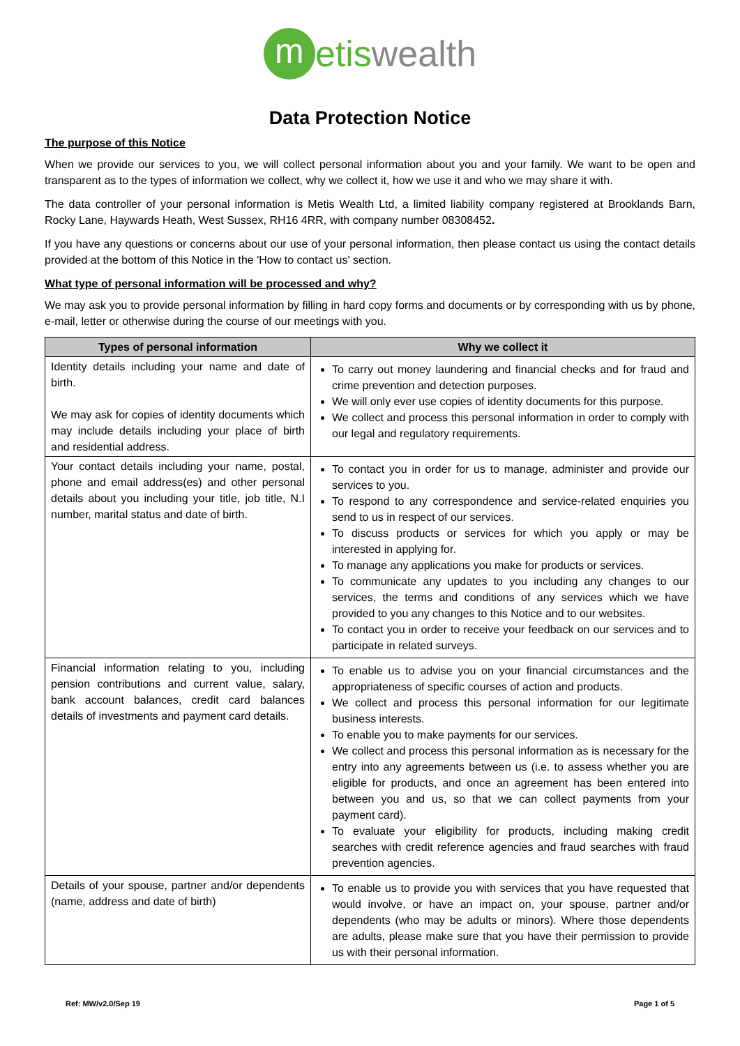metiswealth
Data Protection Notice
The purpose of this Notice
When we provide our services to you, we will collect personal information about you and your family. We want to be open and transparent as to the types of information we collect, why we collect it, how we use it and who we may share it with.
The data controller of your personal information is Metis Wealth Ltd, a limited liability company registered at Brooklands Barn, Rocky Lane, Haywards Heath, West Sussex, RH16 4RR, with company number 08308452.
If you have any questions or concerns about our use of your personal information, then please contact us using the contact details provided at the bottom of this Notice in the 'How to contact us' section.
What type of personal information will be processed and why?
We may ask you to provide personal information by filling in hard copy forms and documents or by corresponding with us by phone, e-mail, letter or otherwise during the course of our meetings with you.
| Types of personal information | Why we collect it |
| --- | --- |
| Identity details including your name and date of birth. We may ask for copies of identity documents which may include details including your place of birth and residential address. | To carry out money laundering and financial checks and for fraud and crime prevention and detection purposes. We will only ever use copies of identity documents for this purpose. We collect and process this personal information in order to comply with our legal and regulatory requirements. |
| Your contact details including your name, postal, phone and email address(es) and other personal details about you including your title, job title, N.I number, marital status and date of birth. | To contact you in order for us to manage, administer and provide our services to you. To respond to any correspondence and service-related enquiries you send to us in respect of our services. To discuss products or services for which you apply or may be interested in applying for. To manage any applications you make for products or services. To communicate any updates to you including any changes to our services, the terms and conditions of any services which we have provided to you any changes to this Notice and to our websites. To contact you in order to receive your feedback on our services and to participate in related surveys. |
| Financial information relating to you, including pension contributions and current value, salary, bank account balances, credit card balances details of investments and payment card details. | To enable us to advise you on your financial circumstances and the appropriateness of specific courses of action and products. We collect and process this personal information for our legitimate business interests. To enable you to make payments for our services. We collect and process this personal information as is necessary for the entry into any agreements between us (i.e. to assess whether you are eligible for products, and once an agreement has been entered into between you and us, so that we can collect payments from your payment card). To evaluate your eligibility for products, including making credit searches with credit reference agencies and fraud searches with fraud prevention agencies. |
| Details of your spouse, partner and/or dependents (name, address and date of birth) | To enable us to provide you with services that you have requested that would involve, or have an impact on, your spouse, partner and/or dependents (who may be adults or minors). Where those dependents are adults, please make sure that you have their permission to provide us with their personal information. |
Ref: MW/v2.0/Sep 19 Page 1 of 5